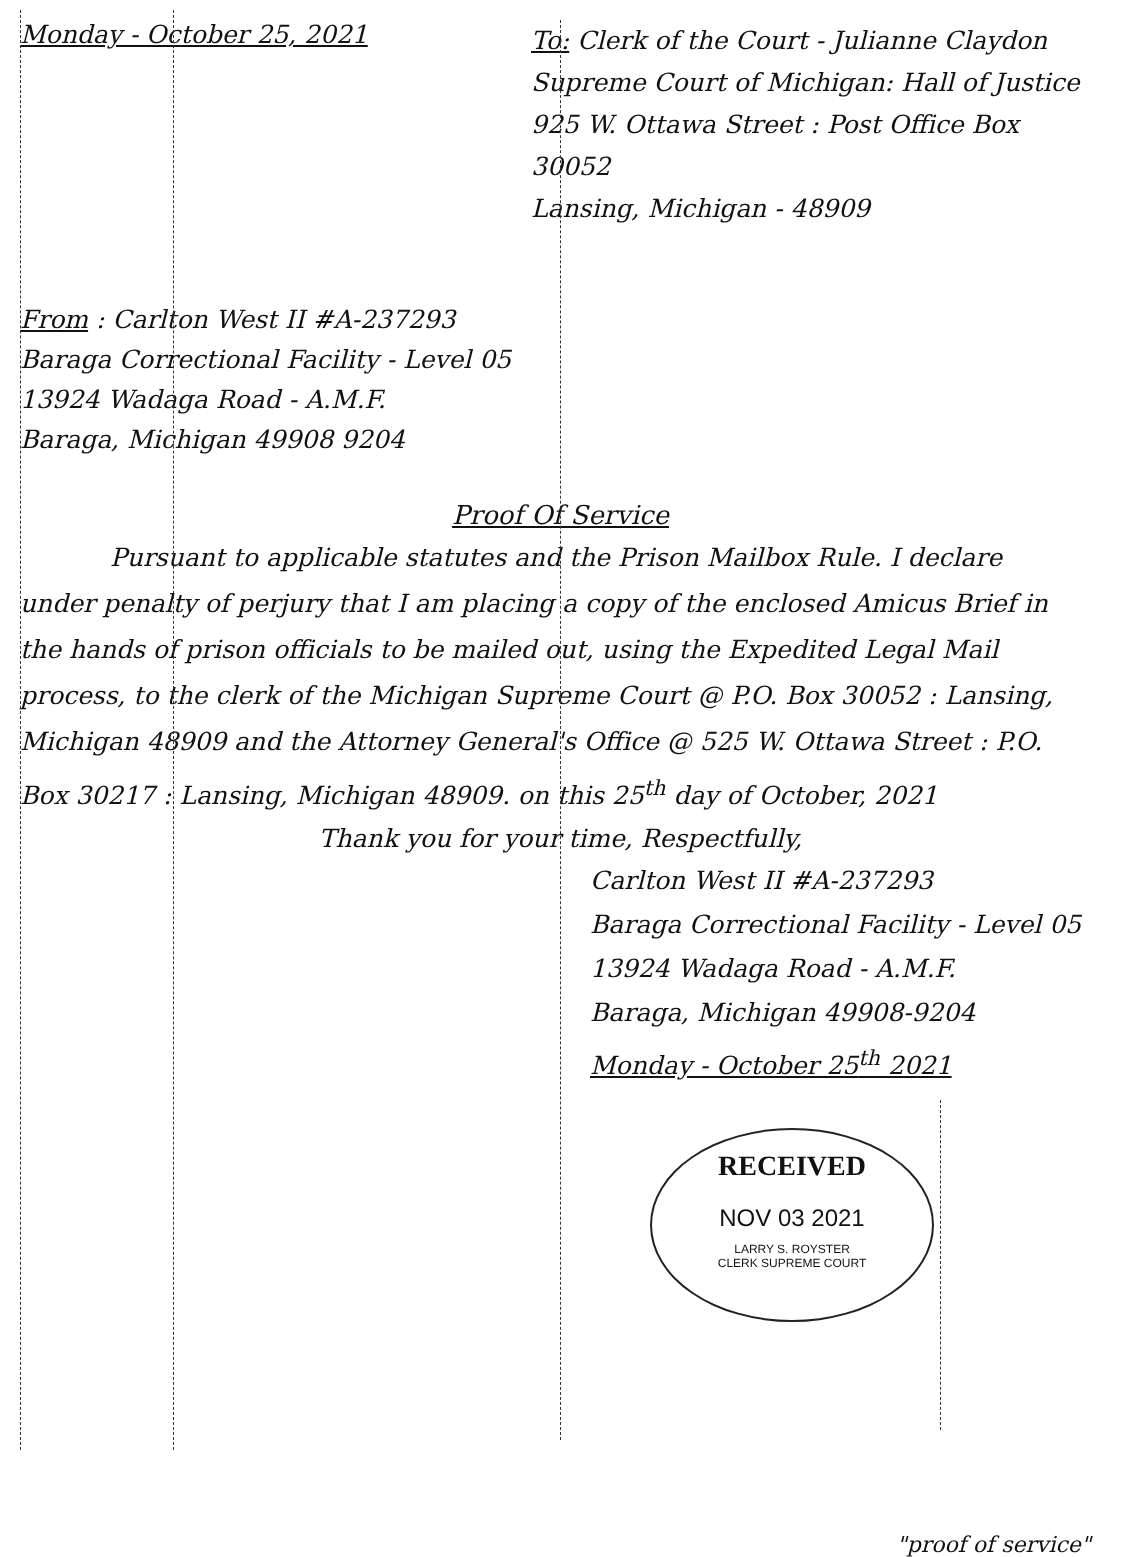Monday - October 25, 2021
To: Clerk of the Court - Julianne Claydon
Supreme Court of Michigan: Hall of Justice
925 W. Ottawa Street : Post Office Box 30052
Lansing, Michigan - 48909
From : Carlton West II #A-237293
Baraga Correctional Facility - Level 05
13924 Wadaga Road - A.M.F.
Baraga, Michigan 49908 9204
Proof Of Service
Pursuant to applicable statutes and the Prison Mailbox Rule. I declare under penalty of perjury that I am placing a copy of the enclosed Amicus Brief in the hands of prison officials to be mailed out, using the Expedited Legal Mail process, to the clerk of the Michigan Supreme Court @ P.O. Box 30052 : Lansing, Michigan 48909 and the Attorney General's Office @ 525 W. Ottawa Street : P.O. Box 30217 : Lansing, Michigan 48909. on this 25<sup>th</sup> day of October, 2021
Thank you for your time, Respectfully,
Carlton West II #A-237293
Baraga Correctional Facility - Level 05
13924 Wadaga Road - A.M.F.
Baraga, Michigan 49908-9204
Monday - October 25<sup>th</sup> 2021
RECEIVED
NOV 03 2021
LARRY S. ROYSTER
CLERK SUPREME COURT
"proof of service"